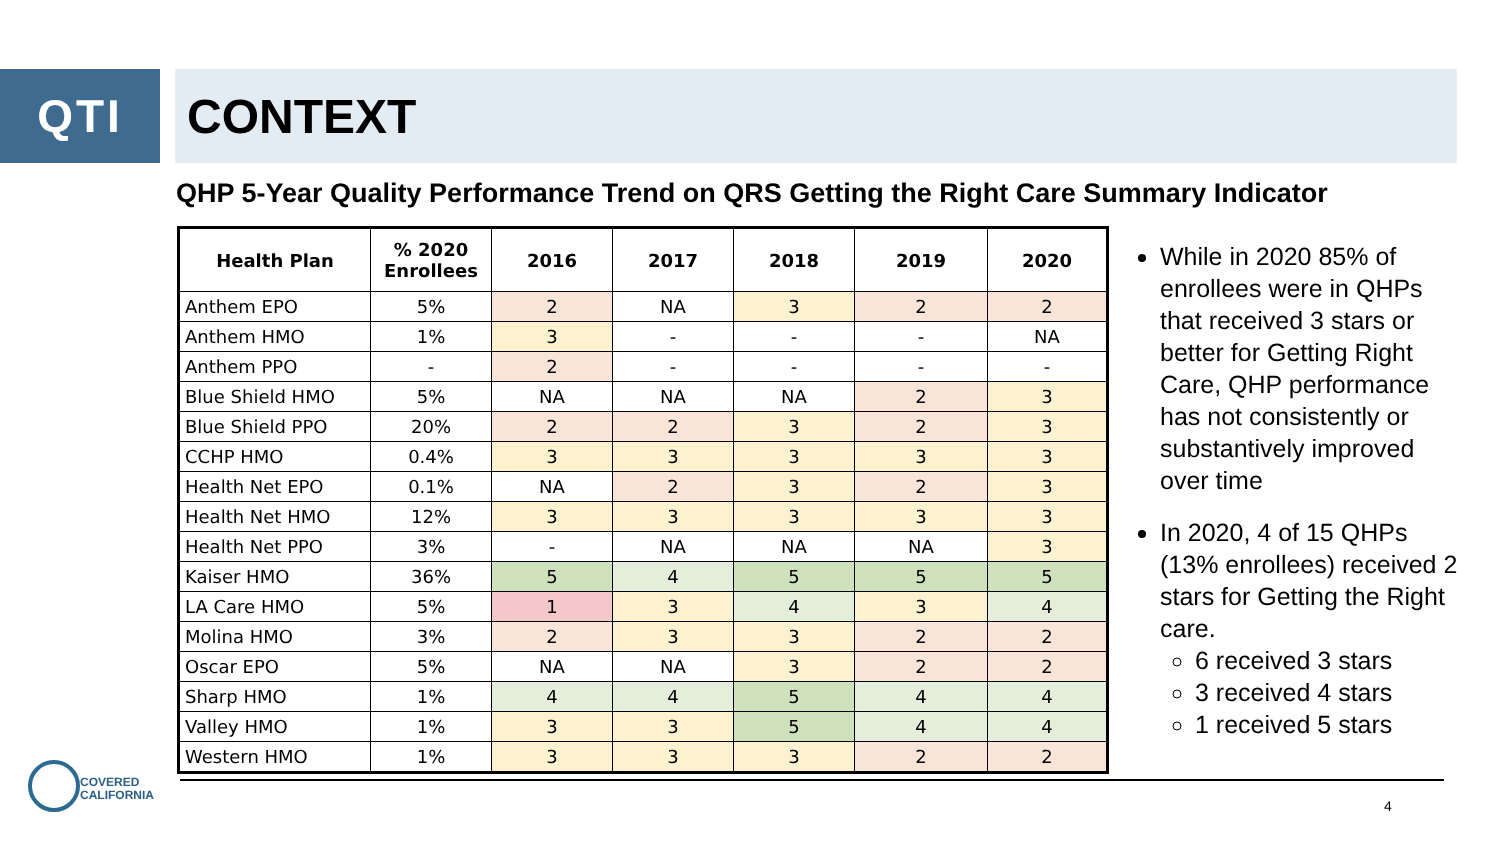QTI CONTEXT
QHP 5-Year Quality Performance Trend on QRS Getting the Right Care Summary Indicator
| Health Plan | % 2020 Enrollees | 2016 | 2017 | 2018 | 2019 | 2020 |
| --- | --- | --- | --- | --- | --- | --- |
| Anthem EPO | 5% | 2 | NA | 3 | 2 | 2 |
| Anthem HMO | 1% | 3 | - | - | - | NA |
| Anthem PPO | - | 2 | - | - | - | - |
| Blue Shield HMO | 5% | NA | NA | NA | 2 | 3 |
| Blue Shield PPO | 20% | 2 | 2 | 3 | 2 | 3 |
| CCHP HMO | 0.4% | 3 | 3 | 3 | 3 | 3 |
| Health Net EPO | 0.1% | NA | 2 | 3 | 2 | 3 |
| Health Net HMO | 12% | 3 | 3 | 3 | 3 | 3 |
| Health Net PPO | 3% | - | NA | NA | NA | 3 |
| Kaiser HMO | 36% | 5 | 4 | 5 | 5 | 5 |
| LA Care HMO | 5% | 1 | 3 | 4 | 3 | 4 |
| Molina HMO | 3% | 2 | 3 | 3 | 2 | 2 |
| Oscar EPO | 5% | NA | NA | 3 | 2 | 2 |
| Sharp HMO | 1% | 4 | 4 | 5 | 4 | 4 |
| Valley HMO | 1% | 3 | 3 | 5 | 4 | 4 |
| Western HMO | 1% | 3 | 3 | 3 | 2 | 2 |
While in 2020 85% of enrollees were in QHPs that received 3 stars or better for Getting Right Care, QHP performance has not consistently or substantively improved over time
In 2020, 4 of 15 QHPs (13% enrollees) received 2 stars for Getting the Right care.
6 received 3 stars
3 received 4 stars
1 received 5 stars
COVERED
CALIFORNIA
4